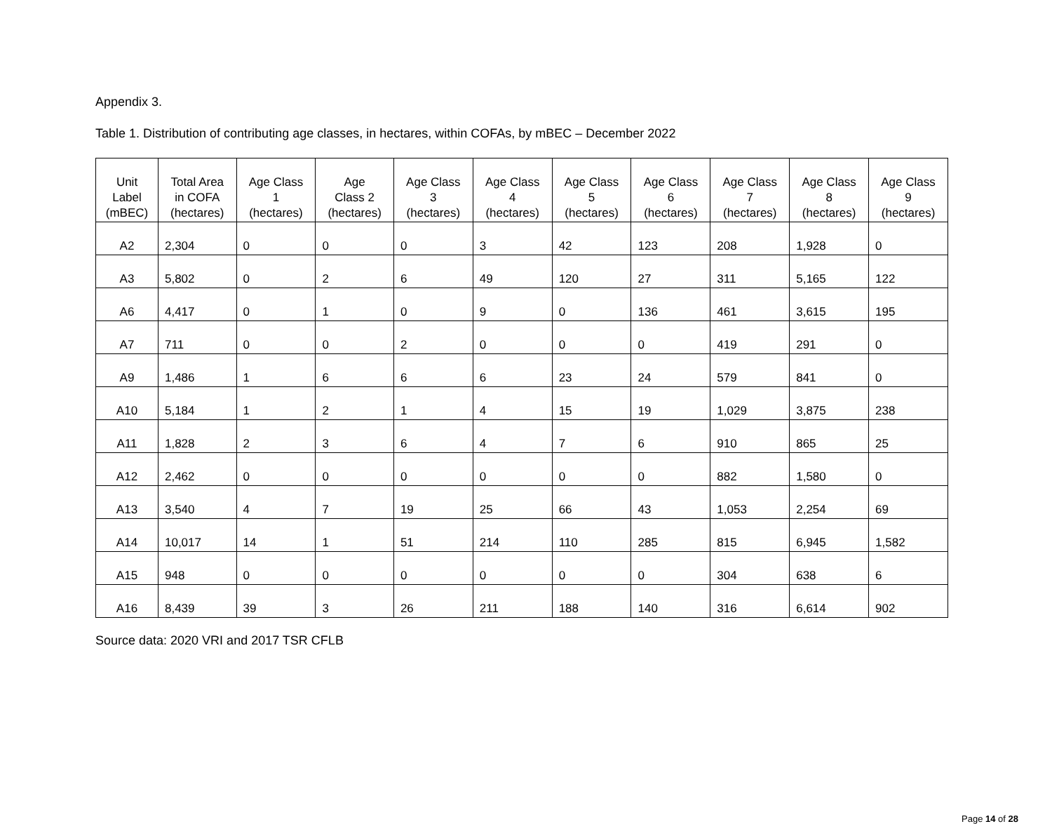Appendix 3.
Table 1. Distribution of contributing age classes, in hectares, within COFAs, by mBEC – December 2022
| Unit Label (mBEC) | Total Area in COFA (hectares) | Age Class 1 (hectares) | Age Class 2 (hectares) | Age Class 3 (hectares) | Age Class 4 (hectares) | Age Class 5 (hectares) | Age Class 6 (hectares) | Age Class 7 (hectares) | Age Class 8 (hectares) | Age Class 9 (hectares) |
| --- | --- | --- | --- | --- | --- | --- | --- | --- | --- | --- |
| A2 | 2,304 | 0 | 0 | 0 | 3 | 42 | 123 | 208 | 1,928 | 0 |
| A3 | 5,802 | 0 | 2 | 6 | 49 | 120 | 27 | 311 | 5,165 | 122 |
| A6 | 4,417 | 0 | 1 | 0 | 9 | 0 | 136 | 461 | 3,615 | 195 |
| A7 | 711 | 0 | 0 | 2 | 0 | 0 | 0 | 419 | 291 | 0 |
| A9 | 1,486 | 1 | 6 | 6 | 6 | 23 | 24 | 579 | 841 | 0 |
| A10 | 5,184 | 1 | 2 | 1 | 4 | 15 | 19 | 1,029 | 3,875 | 238 |
| A11 | 1,828 | 2 | 3 | 6 | 4 | 7 | 6 | 910 | 865 | 25 |
| A12 | 2,462 | 0 | 0 | 0 | 0 | 0 | 0 | 882 | 1,580 | 0 |
| A13 | 3,540 | 4 | 7 | 19 | 25 | 66 | 43 | 1,053 | 2,254 | 69 |
| A14 | 10,017 | 14 | 1 | 51 | 214 | 110 | 285 | 815 | 6,945 | 1,582 |
| A15 | 948 | 0 | 0 | 0 | 0 | 0 | 0 | 304 | 638 | 6 |
| A16 | 8,439 | 39 | 3 | 26 | 211 | 188 | 140 | 316 | 6,614 | 902 |
Source data: 2020 VRI and 2017 TSR CFLB
Page 14 of 28